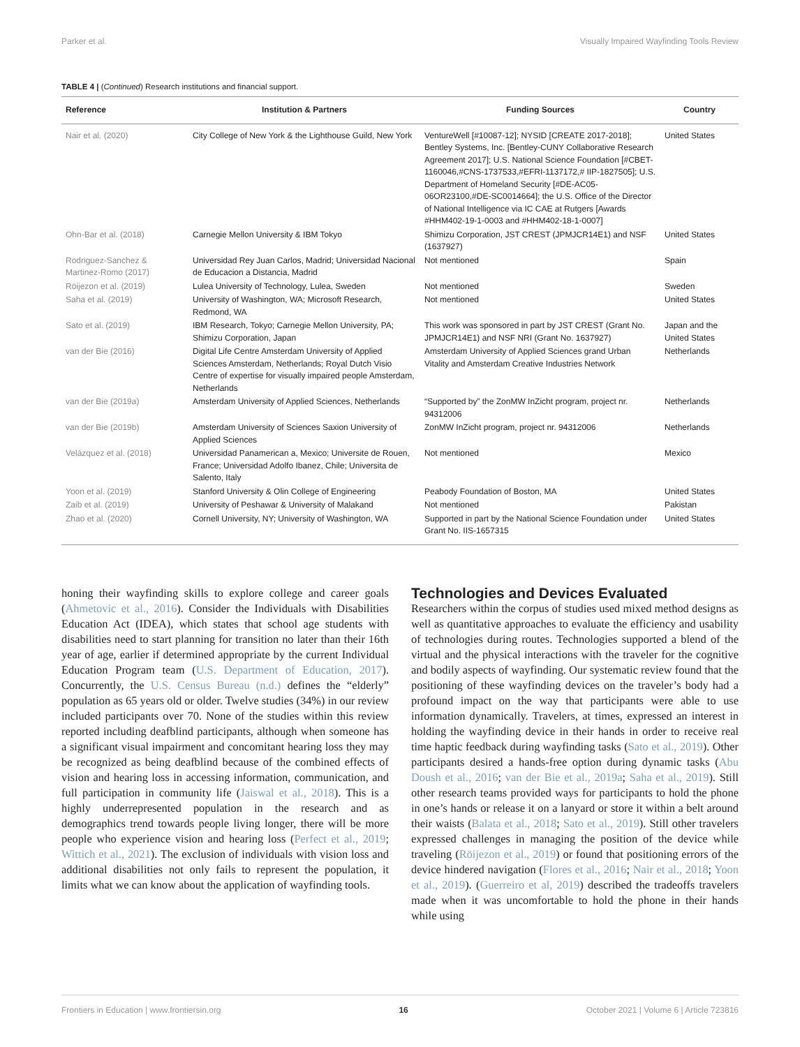Parker et al. Visually Impaired Wayfinding Tools Review
TABLE 4 | (Continued) Research institutions and financial support.
| Reference | Institution & Partners | Funding Sources | Country |
| --- | --- | --- | --- |
| Nair et al. (2020) | City College of New York & the Lighthouse Guild, New York | VentureWell [#10087-12]; NYSID [CREATE 2017-2018]; Bentley Systems, Inc. [Bentley-CUNY Collaborative Research Agreement 2017]; U.S. National Science Foundation [#CBET-1160046,#CNS-1737533,#EFRI-1137172,# IIP-1827505]; U.S. Department of Homeland Security [#DE-AC05-06OR23100,#DE-SC0014664]; the U.S. Office of the Director of National Intelligence via IC CAE at Rutgers [Awards #HHM402-19-1-0003 and #HHM402-18-1-0007] | United States |
| Ohn-Bar et al. (2018) | Carnegie Mellon University & IBM Tokyo | Shimizu Corporation, JST CREST (JPMJCR14E1) and NSF (1637927) | United States |
| Rodriguez-Sanchez & Martinez-Romo (2017) | Universidad Rey Juan Carlos, Madrid; Universidad Nacional de Educacion a Distancia, Madrid | Not mentioned | Spain |
| Röijezon et al. (2019) | Lulea University of Technology, Lulea, Sweden | Not mentioned | Sweden |
| Saha et al. (2019) | University of Washington, WA; Microsoft Research, Redmond, WA | Not mentioned | United States |
| Sato et al. (2019) | IBM Research, Tokyo; Carnegie Mellon University, PA; Shimizu Corporation, Japan | This work was sponsored in part by JST CREST (Grant No. JPMJCR14E1) and NSF NRI (Grant No. 1637927) | Japan and the United States |
| van der Bie (2016) | Digital Life Centre Amsterdam University of Applied Sciences Amsterdam, Netherlands; Royal Dutch Visio Centre of expertise for visually impaired people Amsterdam, Netherlands | Amsterdam University of Applied Sciences grand Urban Vitality and Amsterdam Creative Industries Network | Netherlands |
| van der Bie (2019a) | Amsterdam University of Applied Sciences, Netherlands | “Supported by” the ZonMW InZicht program, project nr. 94312006 | Netherlands |
| van der Bie (2019b) | Amsterdam University of Sciences Saxion University of Applied Sciences | ZonMW InZicht program, project nr. 94312006 | Netherlands |
| Velázquez et al. (2018) | Universidad Panamerican a, Mexico; Universite de Rouen, France; Universidad Adolfo Ibanez, Chile; Universita de Salento, Italy | Not mentioned | Mexico |
| Yoon et al. (2019) | Stanford University & Olin College of Engineering | Peabody Foundation of Boston, MA | United States |
| Zaib et al. (2019) | University of Peshawar & University of Malakand | Not mentioned | Pakistan |
| Zhao et al. (2020) | Cornell University, NY; University of Washington, WA | Supported in part by the National Science Foundation under Grant No. IIS-1657315 | United States |
honing their wayfinding skills to explore college and career goals (Ahmetovic et al., 2016). Consider the Individuals with Disabilities Education Act (IDEA), which states that school age students with disabilities need to start planning for transition no later than their 16th year of age, earlier if determined appropriate by the current Individual Education Program team (U.S. Department of Education, 2017). Concurrently, the U.S. Census Bureau (n.d.) defines the “elderly” population as 65 years old or older. Twelve studies (34%) in our review included participants over 70. None of the studies within this review reported including deafblind participants, although when someone has a significant visual impairment and concomitant hearing loss they may be recognized as being deafblind because of the combined effects of vision and hearing loss in accessing information, communication, and full participation in community life (Jaiswal et al., 2018). This is a highly underrepresented population in the research and as demographics trend towards people living longer, there will be more people who experience vision and hearing loss (Perfect et al., 2019; Wittich et al., 2021). The exclusion of individuals with vision loss and additional disabilities not only fails to represent the population, it limits what we can know about the application of wayfinding tools.
Technologies and Devices Evaluated
Researchers within the corpus of studies used mixed method designs as well as quantitative approaches to evaluate the efficiency and usability of technologies during routes. Technologies supported a blend of the virtual and the physical interactions with the traveler for the cognitive and bodily aspects of wayfinding. Our systematic review found that the positioning of these wayfinding devices on the traveler’s body had a profound impact on the way that participants were able to use information dynamically. Travelers, at times, expressed an interest in holding the wayfinding device in their hands in order to receive real time haptic feedback during wayfinding tasks (Sato et al., 2019). Other participants desired a hands-free option during dynamic tasks (Abu Doush et al., 2016; van der Bie et al., 2019a; Saha et al., 2019). Still other research teams provided ways for participants to hold the phone in one’s hands or release it on a lanyard or store it within a belt around their waists (Balata et al., 2018; Sato et al., 2019). Still other travelers expressed challenges in managing the position of the device while traveling (Röijezon et al., 2019) or found that positioning errors of the device hindered navigation (Flores et al., 2016; Nair et al., 2018; Yoon et al., 2019). (Guerreiro et al, 2019) described the tradeoffs travelers made when it was uncomfortable to hold the phone in their hands while using
Frontiers in Education | www.frontiersin.org 16 October 2021 | Volume 6 | Article 723816